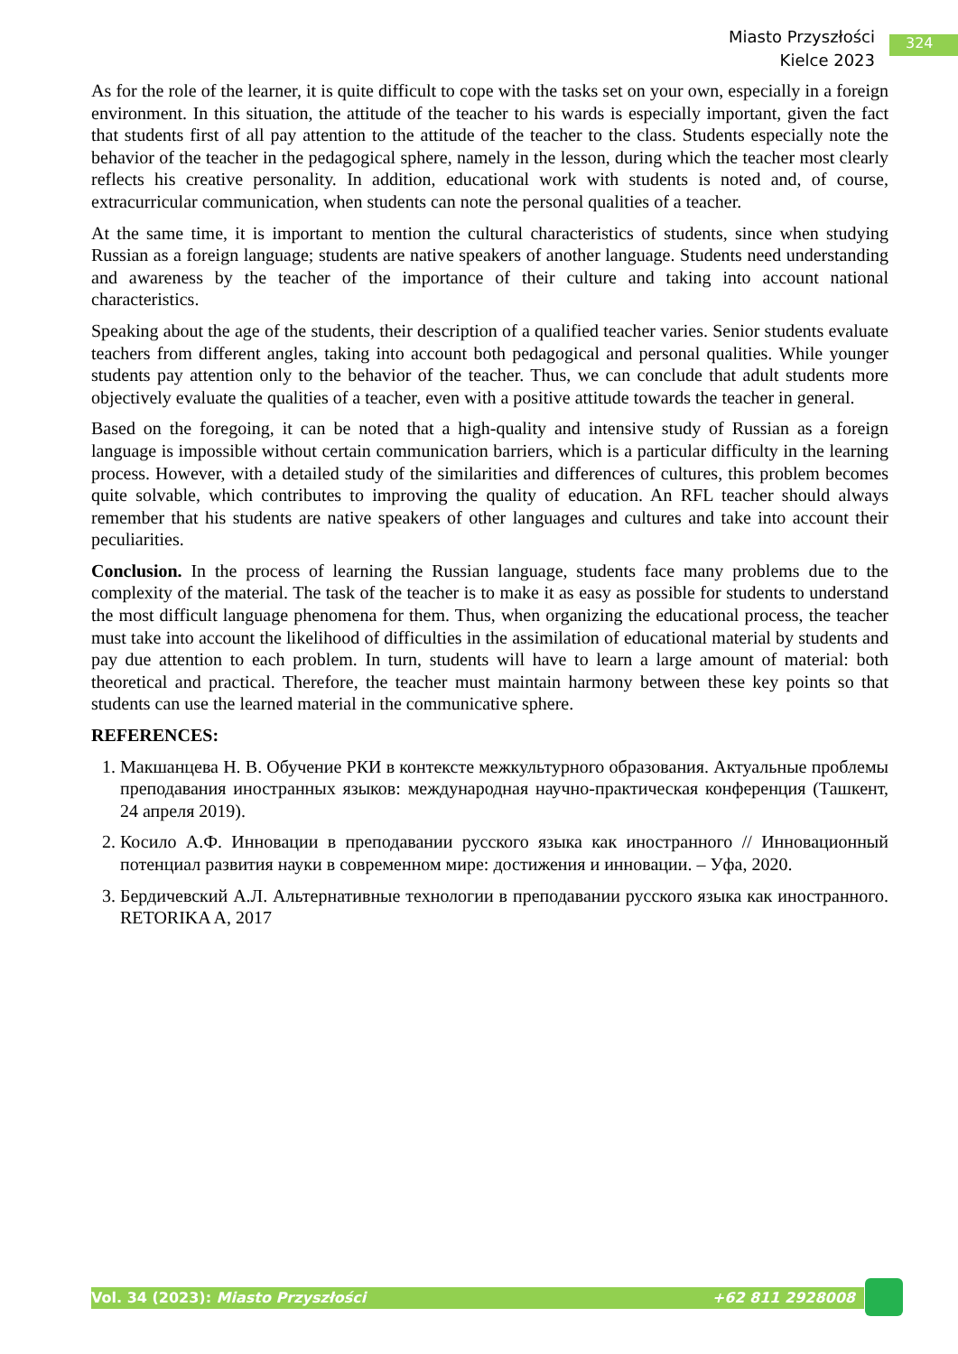Miasto Przyszłości
Kielce 2023
324
As for the role of the learner, it is quite difficult to cope with the tasks set on your own, especially in a foreign environment. In this situation, the attitude of the teacher to his wards is especially important, given the fact that students first of all pay attention to the attitude of the teacher to the class. Students especially note the behavior of the teacher in the pedagogical sphere, namely in the lesson, during which the teacher most clearly reflects his creative personality. In addition, educational work with students is noted and, of course, extracurricular communication, when students can note the personal qualities of a teacher.
At the same time, it is important to mention the cultural characteristics of students, since when studying Russian as a foreign language; students are native speakers of another language. Students need understanding and awareness by the teacher of the importance of their culture and taking into account national characteristics.
Speaking about the age of the students, their description of a qualified teacher varies. Senior students evaluate teachers from different angles, taking into account both pedagogical and personal qualities. While younger students pay attention only to the behavior of the teacher. Thus, we can conclude that adult students more objectively evaluate the qualities of a teacher, even with a positive attitude towards the teacher in general.
Based on the foregoing, it can be noted that a high-quality and intensive study of Russian as a foreign language is impossible without certain communication barriers, which is a particular difficulty in the learning process. However, with a detailed study of the similarities and differences of cultures, this problem becomes quite solvable, which contributes to improving the quality of education. An RFL teacher should always remember that his students are native speakers of other languages and cultures and take into account their peculiarities.
Conclusion. In the process of learning the Russian language, students face many problems due to the complexity of the material. The task of the teacher is to make it as easy as possible for students to understand the most difficult language phenomena for them. Thus, when organizing the educational process, the teacher must take into account the likelihood of difficulties in the assimilation of educational material by students and pay due attention to each problem. In turn, students will have to learn a large amount of material: both theoretical and practical. Therefore, the teacher must maintain harmony between these key points so that students can use the learned material in the communicative sphere.
REFERENCES:
1. Макшанцева Н. В. Обучение РКИ в контексте межкультурного образования. Актуальные проблемы преподавания иностранных языков: международная научно-практическая конференция (Ташкент, 24 апреля 2019).
2. Косило А.Ф. Инновации в преподавании русского языка как иностранного // Инновационный потенциал развития науки в современном мире: достижения и инновации. – Уфа, 2020.
3. Бердичевский А.Л. Альтернативные технологии в преподавании русского языка как иностранного. RETORIKA A, 2017
Vol. 34 (2023): Miasto Przyszłości +62 811 2928008